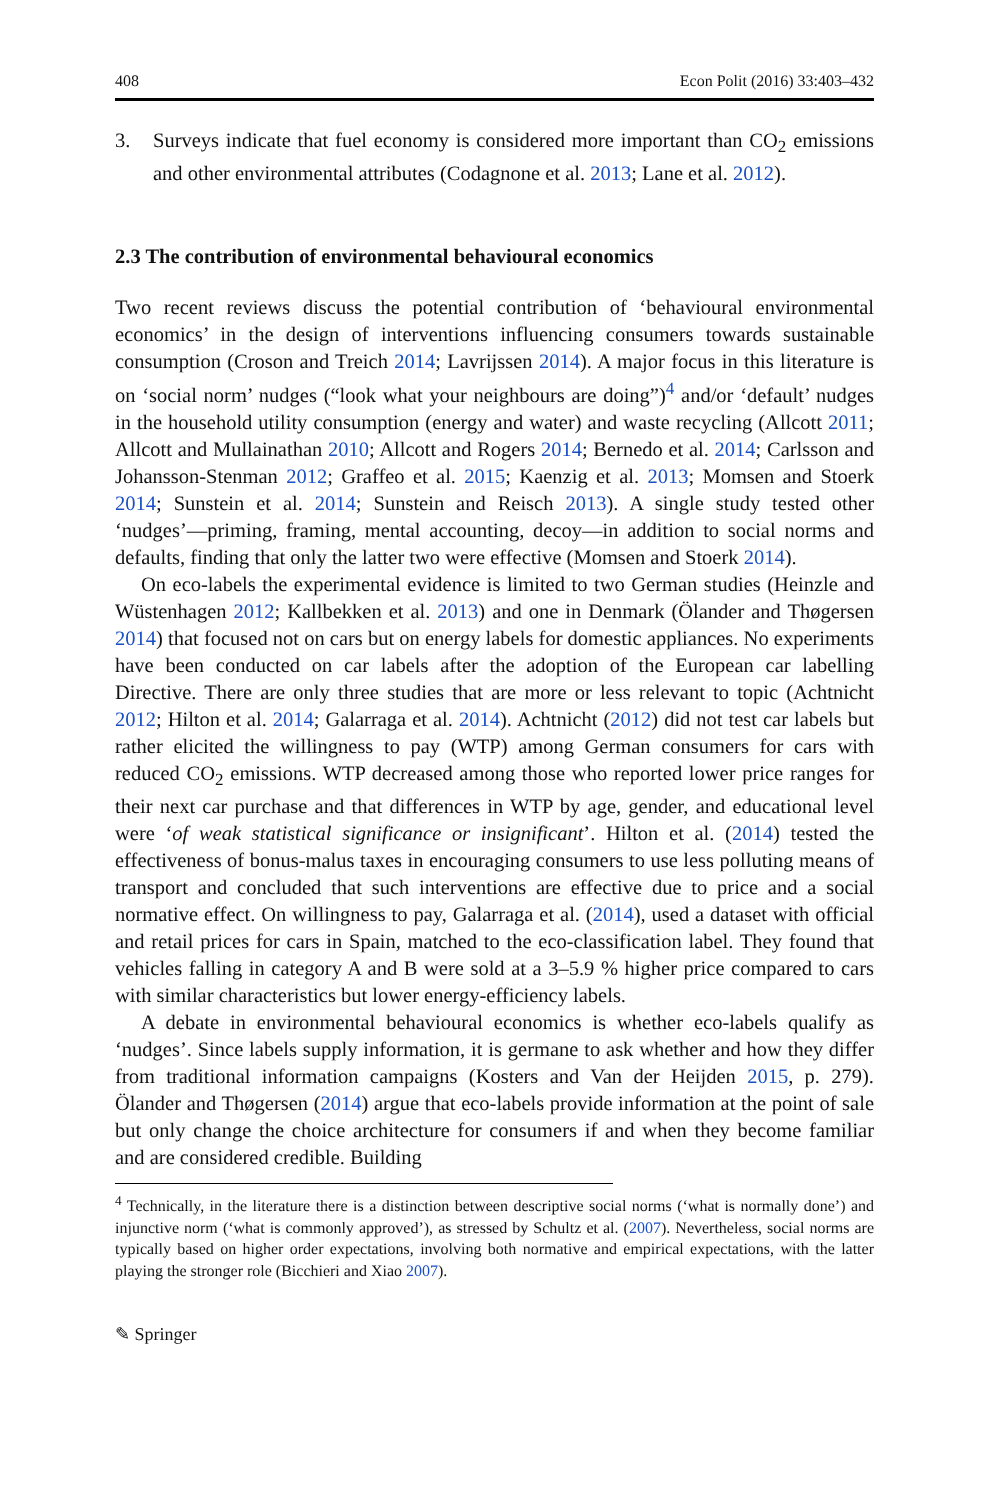408 Econ Polit (2016) 33:403–432
3. Surveys indicate that fuel economy is considered more important than CO<sub>2</sub> emissions and other environmental attributes (Codagnone et al. 2013; Lane et al. 2012).
2.3 The contribution of environmental behavioural economics
Two recent reviews discuss the potential contribution of ‘behavioural environmental economics’ in the design of interventions influencing consumers towards sustainable consumption (Croson and Treich 2014; Lavrijssen 2014). A major focus in this literature is on ‘social norm’ nudges (“look what your neighbours are doing”)<sup>4</sup> and/or ‘default’ nudges in the household utility consumption (energy and water) and waste recycling (Allcott 2011; Allcott and Mullainathan 2010; Allcott and Rogers 2014; Bernedo et al. 2014; Carlsson and Johansson-Stenman 2012; Graffeo et al. 2015; Kaenzig et al. 2013; Momsen and Stoerk 2014; Sunstein et al. 2014; Sunstein and Reisch 2013). A single study tested other ‘nudges’—priming, framing, mental accounting, decoy—in addition to social norms and defaults, finding that only the latter two were effective (Momsen and Stoerk 2014).
On eco-labels the experimental evidence is limited to two German studies (Heinzle and Wüstenhagen 2012; Kallbekken et al. 2013) and one in Denmark (Ölander and Thøgersen 2014) that focused not on cars but on energy labels for domestic appliances. No experiments have been conducted on car labels after the adoption of the European car labelling Directive. There are only three studies that are more or less relevant to topic (Achtnicht 2012; Hilton et al. 2014; Galarraga et al. 2014). Achtnicht (2012) did not test car labels but rather elicited the willingness to pay (WTP) among German consumers for cars with reduced CO<sub>2</sub> emissions. WTP decreased among those who reported lower price ranges for their next car purchase and that differences in WTP by age, gender, and educational level were ‘of weak statistical significance or insignificant’. Hilton et al. (2014) tested the effectiveness of bonus-malus taxes in encouraging consumers to use less polluting means of transport and concluded that such interventions are effective due to price and a social normative effect. On willingness to pay, Galarraga et al. (2014), used a dataset with official and retail prices for cars in Spain, matched to the eco-classification label. They found that vehicles falling in category A and B were sold at a 3–5.9 % higher price compared to cars with similar characteristics but lower energy-efficiency labels.
A debate in environmental behavioural economics is whether eco-labels qualify as ‘nudges’. Since labels supply information, it is germane to ask whether and how they differ from traditional information campaigns (Kosters and Van der Heijden 2015, p. 279). Ölander and Thøgersen (2014) argue that eco-labels provide information at the point of sale but only change the choice architecture for consumers if and when they become familiar and are considered credible. Building
<sup>4</sup> Technically, in the literature there is a distinction between descriptive social norms (‘what is normally done’) and injunctive norm (‘what is commonly approved’), as stressed by Schultz et al. (2007). Nevertheless, social norms are typically based on higher order expectations, involving both normative and empirical expectations, with the latter playing the stronger role (Bicchieri and Xiao 2007).
✎ Springer